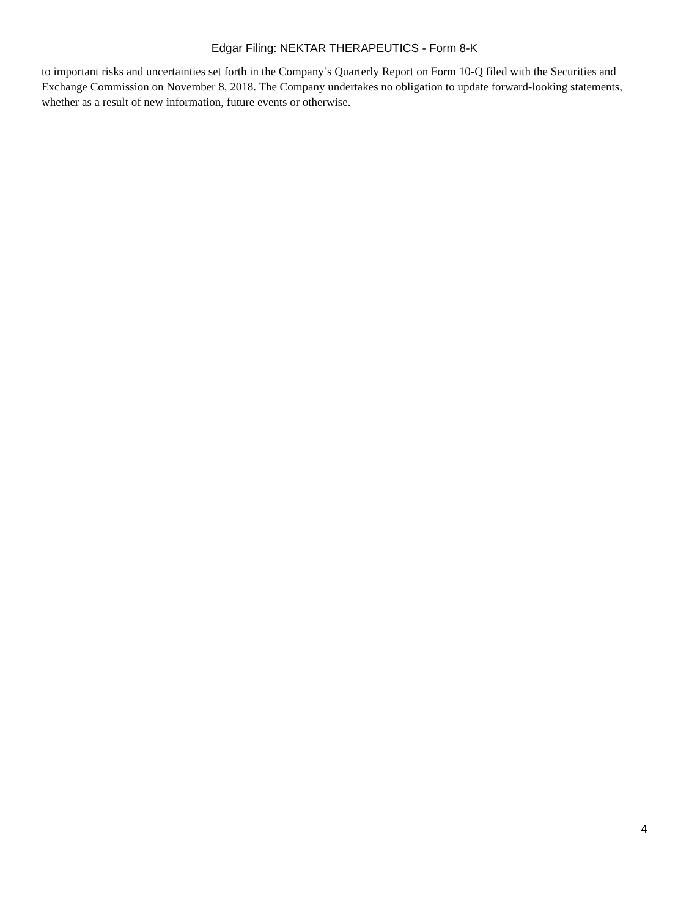Edgar Filing: NEKTAR THERAPEUTICS - Form 8-K
to important risks and uncertainties set forth in the Company’s Quarterly Report on Form 10-Q filed with the Securities and Exchange Commission on November 8, 2018. The Company undertakes no obligation to update forward-looking statements, whether as a result of new information, future events or otherwise.
4